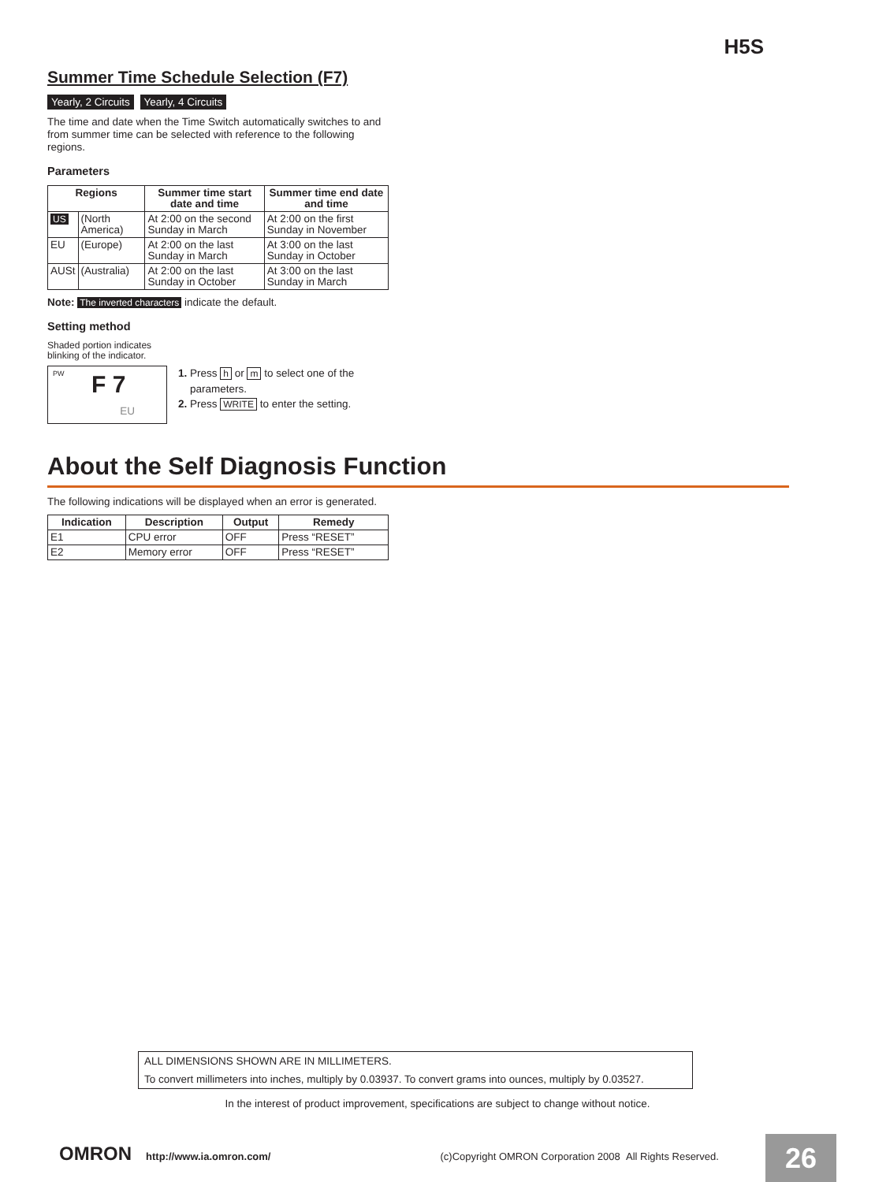H5S
Summer Time Schedule Selection (F7)
Yearly, 2 Circuits Yearly, 4 Circuits
The time and date when the Time Switch automatically switches to and from summer time can be selected with reference to the following regions.
Parameters
| Regions | | Summer time start date and time | Summer time end date and time |
| --- | --- | --- | --- |
| US | (North America) | At 2:00 on the second Sunday in March | At 2:00 on the first Sunday in November |
| EU | (Europe) | At 2:00 on the last Sunday in March | At 3:00 on the last Sunday in October |
| AUSt | (Australia) | At 2:00 on the last Sunday in October | At 3:00 on the last Sunday in March |
Note: The inverted characters indicate the default.
Setting method
Shaded portion indicates
blinking of the indicator.
PW F 7
EU
1. Press h or m to select one of the
parameters.
2. Press WRITE to enter the setting.
About the Self Diagnosis Function
The following indications will be displayed when an error is generated.
| Indication | Description | Output | Remedy |
| --- | --- | --- | --- |
| E1 | CPU error | OFF | Press “RESET” |
| E2 | Memory error | OFF | Press “RESET” |
ALL DIMENSIONS SHOWN ARE IN MILLIMETERS.
To convert millimeters into inches, multiply by 0.03937. To convert grams into ounces, multiply by 0.03527.
In the interest of product improvement, specifications are subject to change without notice.
OMRON http://www.ia.omron.com/ (c)Copyright OMRON Corporation 2008 All Rights Reserved.
26